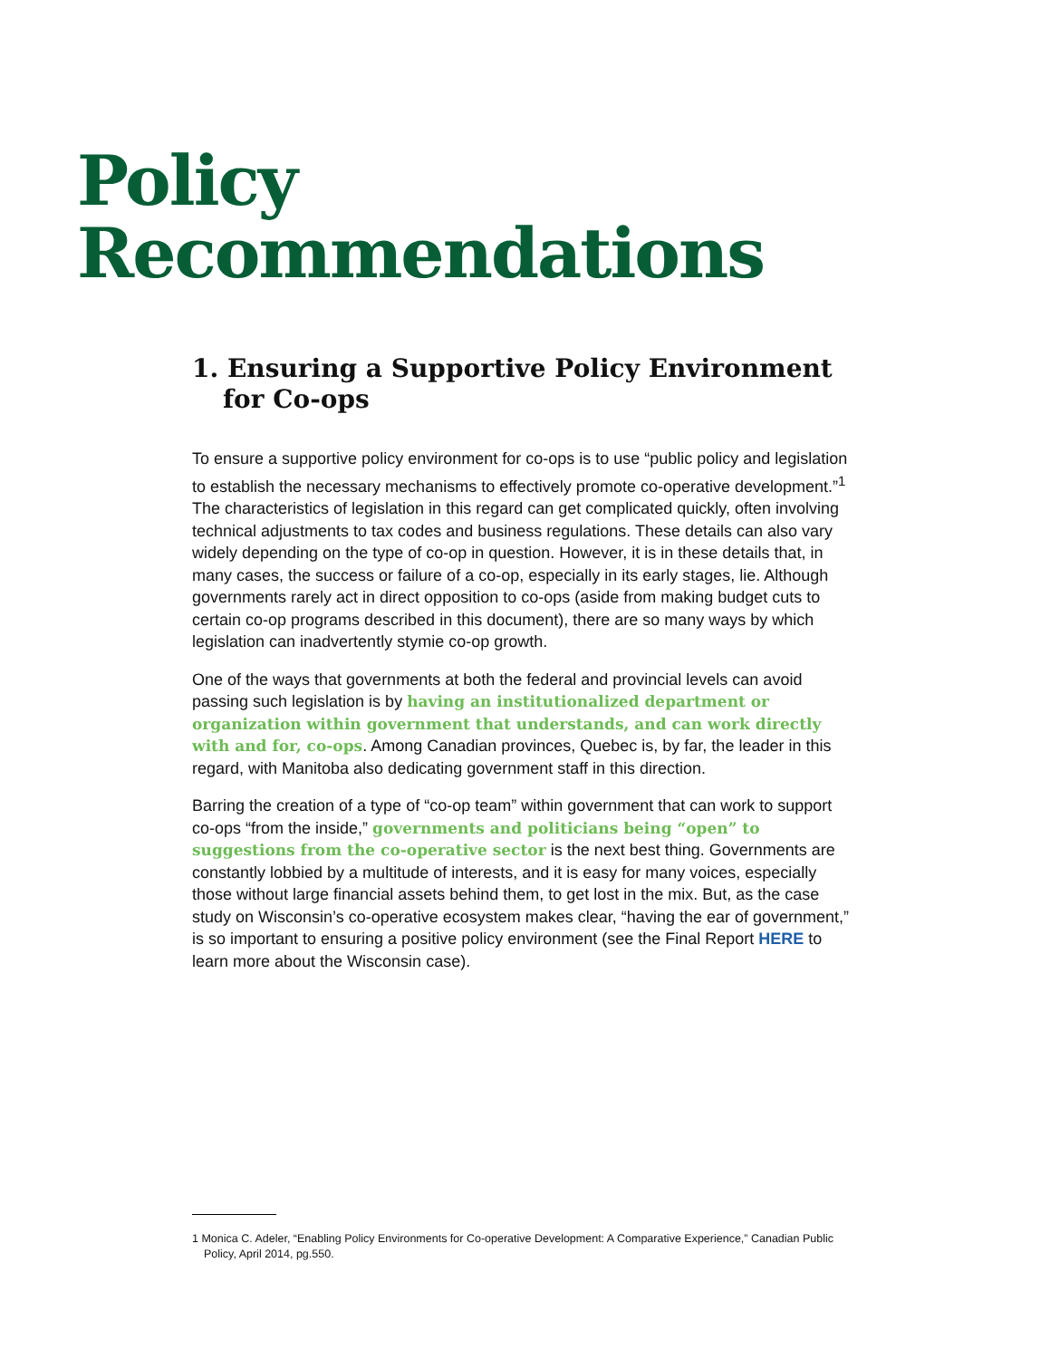Policy
Recommendations
1. Ensuring a Supportive Policy Environment for Co-ops
To ensure a supportive policy environment for co-ops is to use “public policy and legislation to establish the necessary mechanisms to effectively promote co-operative development.”<sup>1</sup> The characteristics of legislation in this regard can get complicated quickly, often involving technical adjustments to tax codes and business regulations. These details can also vary widely depending on the type of co-op in question. However, it is in these details that, in many cases, the success or failure of a co-op, especially in its early stages, lie. Although governments rarely act in direct opposition to co-ops (aside from making budget cuts to certain co-op programs described in this document), there are so many ways by which legislation can inadvertently stymie co-op growth.
One of the ways that governments at both the federal and provincial levels can avoid passing such legislation is by having an institutionalized department or organization within government that understands, and can work directly with and for, co-ops. Among Canadian provinces, Quebec is, by far, the leader in this regard, with Manitoba also dedicating government staff in this direction.
Barring the creation of a type of “co-op team” within government that can work to support co-ops “from the inside,” governments and politicians being “open” to suggestions from the co-operative sector is the next best thing. Governments are constantly lobbied by a multitude of interests, and it is easy for many voices, especially those without large financial assets behind them, to get lost in the mix. But, as the case study on Wisconsin’s co-operative ecosystem makes clear, “having the ear of government,” is so important to ensuring a positive policy environment (see the Final Report HERE to learn more about the Wisconsin case).
1 Monica C. Adeler, “Enabling Policy Environments for Co-operative Development: A Comparative Experience,” Canadian Public Policy, April 2014, pg.550.